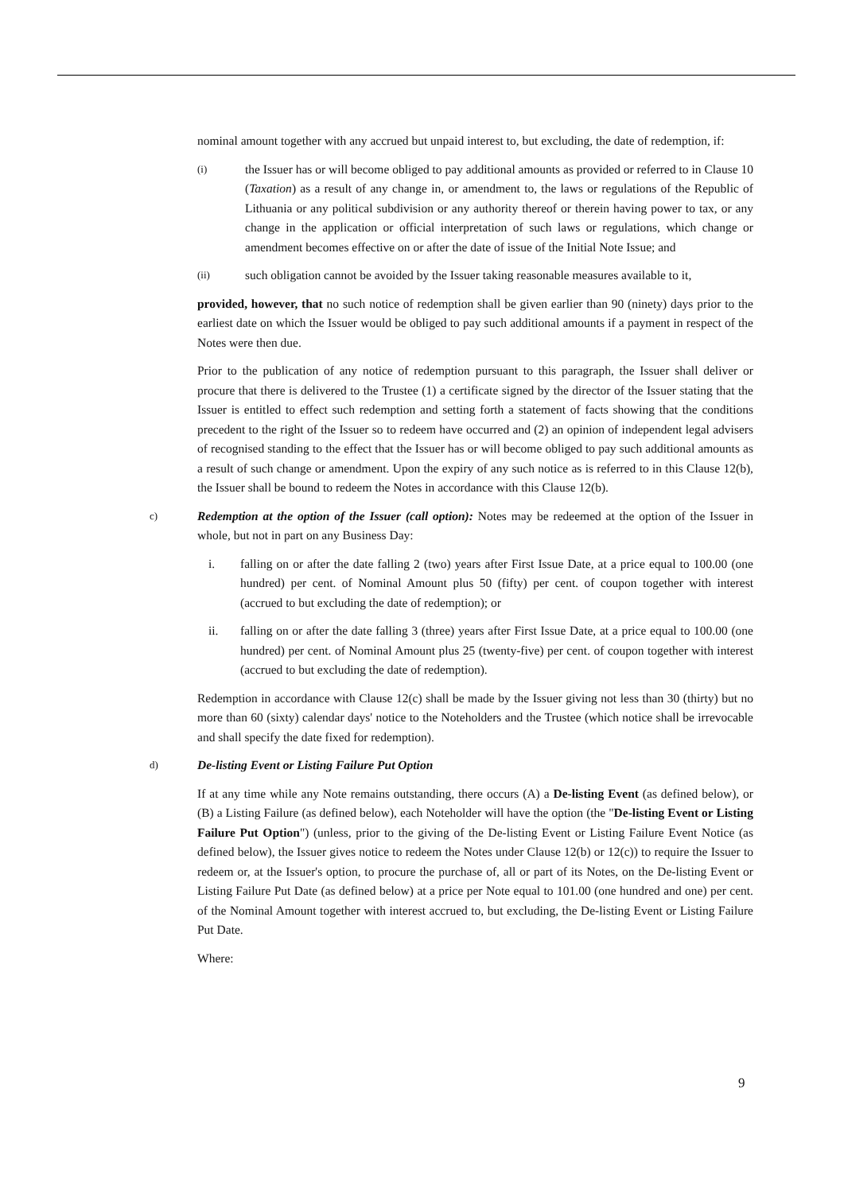nominal amount together with any accrued but unpaid interest to, but excluding, the date of redemption, if:
(i)
the Issuer has or will become obliged to pay additional amounts as provided or referred to in Clause 10 (Taxation) as a result of any change in, or amendment to, the laws or regulations of the Republic of Lithuania or any political subdivision or any authority thereof or therein having power to tax, or any change in the application or official interpretation of such laws or regulations, which change or amendment becomes effective on or after the date of issue of the Initial Note Issue; and
(ii)
such obligation cannot be avoided by the Issuer taking reasonable measures available to it,
provided, however, that no such notice of redemption shall be given earlier than 90 (ninety) days prior to the earliest date on which the Issuer would be obliged to pay such additional amounts if a payment in respect of the Notes were then due.
Prior to the publication of any notice of redemption pursuant to this paragraph, the Issuer shall deliver or procure that there is delivered to the Trustee (1) a certificate signed by the director of the Issuer stating that the Issuer is entitled to effect such redemption and setting forth a statement of facts showing that the conditions precedent to the right of the Issuer so to redeem have occurred and (2) an opinion of independent legal advisers of recognised standing to the effect that the Issuer has or will become obliged to pay such additional amounts as a result of such change or amendment. Upon the expiry of any such notice as is referred to in this Clause 12(b), the Issuer shall be bound to redeem the Notes in accordance with this Clause 12(b).
c)
Redemption at the option of the Issuer (call option): Notes may be redeemed at the option of the Issuer in whole, but not in part on any Business Day:
i. falling on or after the date falling 2 (two) years after First Issue Date, at a price equal to 100.00 (one hundred) per cent. of Nominal Amount plus 50 (fifty) per cent. of coupon together with interest (accrued to but excluding the date of redemption); or
ii. falling on or after the date falling 3 (three) years after First Issue Date, at a price equal to 100.00 (one hundred) per cent. of Nominal Amount plus 25 (twenty-five) per cent. of coupon together with interest (accrued to but excluding the date of redemption).
Redemption in accordance with Clause 12(c) shall be made by the Issuer giving not less than 30 (thirty) but no more than 60 (sixty) calendar days' notice to the Noteholders and the Trustee (which notice shall be irrevocable and shall specify the date fixed for redemption).
d)
De-listing Event or Listing Failure Put Option
If at any time while any Note remains outstanding, there occurs (A) a De-listing Event (as defined below), or (B) a Listing Failure (as defined below), each Noteholder will have the option (the "De-listing Event or Listing Failure Put Option") (unless, prior to the giving of the De-listing Event or Listing Failure Event Notice (as defined below), the Issuer gives notice to redeem the Notes under Clause 12(b) or 12(c)) to require the Issuer to redeem or, at the Issuer's option, to procure the purchase of, all or part of its Notes, on the De-listing Event or Listing Failure Put Date (as defined below) at a price per Note equal to 101.00 (one hundred and one) per cent. of the Nominal Amount together with interest accrued to, but excluding, the De-listing Event or Listing Failure Put Date.
Where:
9